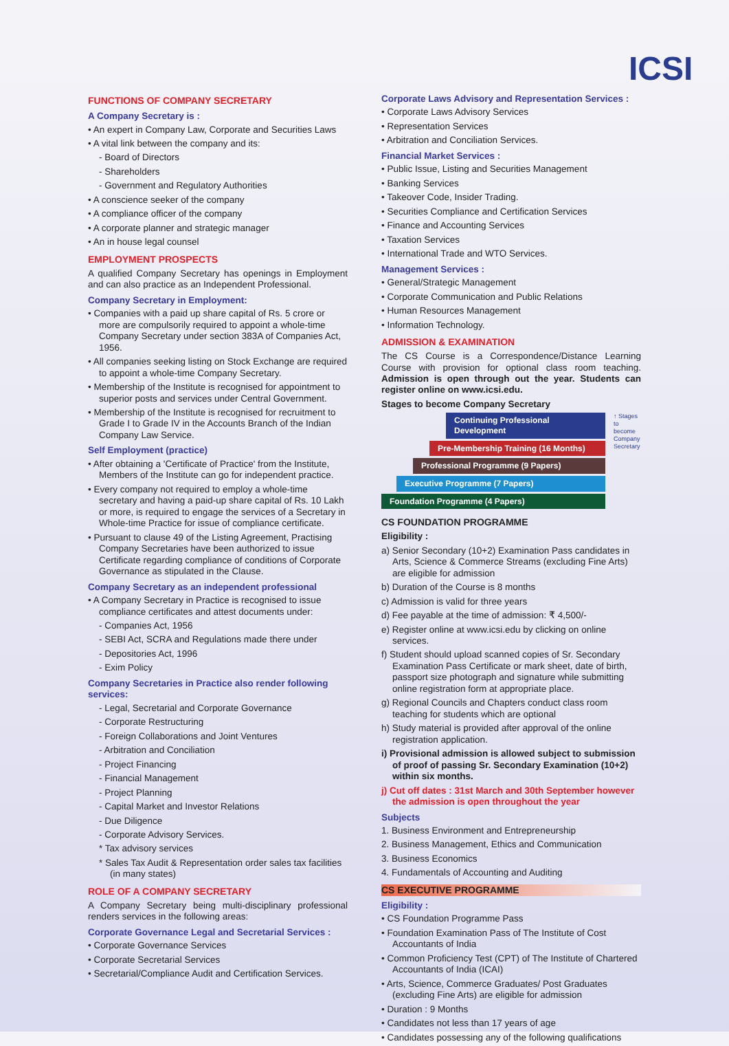ICSI
FUNCTIONS OF COMPANY SECRETARY
A Company Secretary is :
• An expert in Company Law, Corporate and Securities Laws
• A vital link between the company and its:
- Board of Directors
- Shareholders
- Government and Regulatory Authorities
• A conscience seeker of the company
• A compliance officer of the company
• A corporate planner and strategic manager
• An in house legal counsel
EMPLOYMENT PROSPECTS
A qualified Company Secretary has openings in Employment and can also practice as an Independent Professional.
Company Secretary in Employment:
• Companies with a paid up share capital of Rs. 5 crore or more are compulsorily required to appoint a whole-time Company Secretary under section 383A of Companies Act, 1956.
• All companies seeking listing on Stock Exchange are required to appoint a whole-time Company Secretary.
• Membership of the Institute is recognised for appointment to superior posts and services under Central Government.
• Membership of the Institute is recognised for recruitment to Grade I to Grade IV in the Accounts Branch of the Indian Company Law Service.
Self Employment (practice)
• After obtaining a 'Certificate of Practice' from the Institute, Members of the Institute can go for independent practice.
• Every company not required to employ a whole-time secretary and having a paid-up share capital of Rs. 10 Lakh or more, is required to engage the services of a Secretary in Whole-time Practice for issue of compliance certificate.
• Pursuant to clause 49 of the Listing Agreement, Practising Company Secretaries have been authorized to issue Certificate regarding compliance of conditions of Corporate Governance as stipulated in the Clause.
Company Secretary as an independent professional
• A Company Secretary in Practice is recognised to issue compliance certificates and attest documents under:
- Companies Act, 1956
- SEBI Act, SCRA and Regulations made there under
- Depositories Act, 1996
- Exim Policy
Company Secretaries in Practice also render following services:
- Legal, Secretarial and Corporate Governance
- Corporate Restructuring
- Foreign Collaborations and Joint Ventures
- Arbitration and Conciliation
- Project Financing
- Financial Management
- Project Planning
- Capital Market and Investor Relations
- Due Diligence
- Corporate Advisory Services.
* Tax advisory services
* Sales Tax Audit & Representation order sales tax facilities (in many states)
ROLE OF A COMPANY SECRETARY
A Company Secretary being multi-disciplinary professional renders services in the following areas:
Corporate Governance Legal and Secretarial Services :
• Corporate Governance Services
• Corporate Secretarial Services
• Secretarial/Compliance Audit and Certification Services.
Corporate Laws Advisory and Representation Services :
• Corporate Laws Advisory Services
• Representation Services
• Arbitration and Conciliation Services.
Financial Market Services :
• Public Issue, Listing and Securities Management
• Banking Services
• Takeover Code, Insider Trading.
• Securities Compliance and Certification Services
• Finance and Accounting Services
• Taxation Services
• International Trade and WTO Services.
Management Services :
• General/Strategic Management
• Corporate Communication and Public Relations
• Human Resources Management
• Information Technology.
ADMISSION & EXAMINATION
The CS Course is a Correspondence/Distance Learning Course with provision for optional class room teaching. Admission is open through out the year. Students can register online on www.icsi.edu.
Stages to become Company Secretary
Continuing Professional Development
Pre-Membership Training (16 Months)
Professional Programme (9 Papers)
Executive Programme (7 Papers)
Foundation Programme (4 Papers)
↑ Stages to become Company Secretary
CS FOUNDATION PROGRAMME
Eligibility :
a) Senior Secondary (10+2) Examination Pass candidates in Arts, Science & Commerce Streams (excluding Fine Arts) are eligible for admission
b) Duration of the Course is 8 months
c) Admission is valid for three years
d) Fee payable at the time of admission: ₹ 4,500/-
e) Register online at www.icsi.edu by clicking on online services.
f) Student should upload scanned copies of Sr. Secondary Examination Pass Certificate or mark sheet, date of birth, passport size photograph and signature while submitting online registration form at appropriate place.
g) Regional Councils and Chapters conduct class room teaching for students which are optional
h) Study material is provided after approval of the online registration application.
i) Provisional admission is allowed subject to submission of proof of passing Sr. Secondary Examination (10+2) within six months.
j) Cut off dates : 31st March and 30th September however the admission is open throughout the year
Subjects
1. Business Environment and Entrepreneurship
2. Business Management, Ethics and Communication
3. Business Economics
4. Fundamentals of Accounting and Auditing
CS EXECUTIVE PROGRAMME
Eligibility :
• CS Foundation Programme Pass
• Foundation Examination Pass of The Institute of Cost Accountants of India
• Common Proficiency Test (CPT) of The Institute of Chartered Accountants of India (ICAI)
• Arts, Science, Commerce Graduates/ Post Graduates (excluding Fine Arts) are eligible for admission
• Duration : 9 Months
• Candidates not less than 17 years of age
• Candidates possessing any of the following qualifications